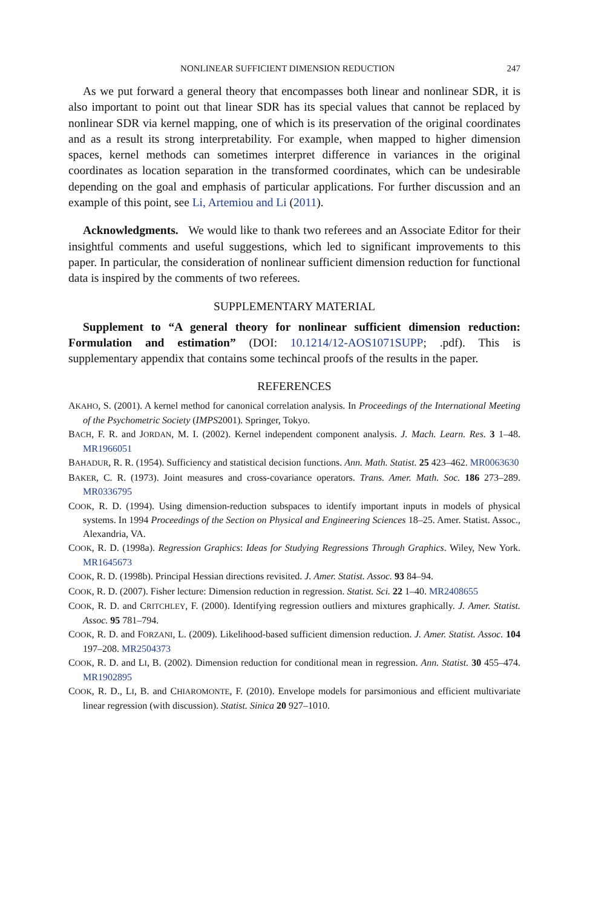NONLINEAR SUFFICIENT DIMENSION REDUCTION 247
As we put forward a general theory that encompasses both linear and nonlinear SDR, it is also important to point out that linear SDR has its special values that cannot be replaced by nonlinear SDR via kernel mapping, one of which is its preservation of the original coordinates and as a result its strong interpretability. For example, when mapped to higher dimension spaces, kernel methods can sometimes interpret difference in variances in the original coordinates as location separation in the transformed coordinates, which can be undesirable depending on the goal and emphasis of particular applications. For further discussion and an example of this point, see Li, Artemiou and Li (2011).
Acknowledgments. We would like to thank two referees and an Associate Editor for their insightful comments and useful suggestions, which led to significant improvements to this paper. In particular, the consideration of nonlinear sufficient dimension reduction for functional data is inspired by the comments of two referees.
SUPPLEMENTARY MATERIAL
Supplement to “A general theory for nonlinear sufficient dimension reduction: Formulation and estimation” (DOI: 10.1214/12-AOS1071SUPP; .pdf). This is supplementary appendix that contains some techincal proofs of the results in the paper.
REFERENCES
AKAHO, S. (2001). A kernel method for canonical correlation analysis. In Proceedings of the International Meeting of the Psychometric Society (IMPS2001). Springer, Tokyo.
BACH, F. R. and JORDAN, M. I. (2002). Kernel independent component analysis. J. Mach. Learn. Res. 3 1–48. MR1966051
BAHADUR, R. R. (1954). Sufficiency and statistical decision functions. Ann. Math. Statist. 25 423–462. MR0063630
BAKER, C. R. (1973). Joint measures and cross-covariance operators. Trans. Amer. Math. Soc. 186 273–289. MR0336795
COOK, R. D. (1994). Using dimension-reduction subspaces to identify important inputs in models of physical systems. In 1994 Proceedings of the Section on Physical and Engineering Sciences 18–25. Amer. Statist. Assoc., Alexandria, VA.
COOK, R. D. (1998a). Regression Graphics: Ideas for Studying Regressions Through Graphics. Wiley, New York. MR1645673
COOK, R. D. (1998b). Principal Hessian directions revisited. J. Amer. Statist. Assoc. 93 84–94.
COOK, R. D. (2007). Fisher lecture: Dimension reduction in regression. Statist. Sci. 22 1–40. MR2408655
COOK, R. D. and CRITCHLEY, F. (2000). Identifying regression outliers and mixtures graphically. J. Amer. Statist. Assoc. 95 781–794.
COOK, R. D. and FORZANI, L. (2009). Likelihood-based sufficient dimension reduction. J. Amer. Statist. Assoc. 104 197–208. MR2504373
COOK, R. D. and LI, B. (2002). Dimension reduction for conditional mean in regression. Ann. Statist. 30 455–474. MR1902895
COOK, R. D., LI, B. and CHIAROMONTE, F. (2010). Envelope models for parsimonious and efficient multivariate linear regression (with discussion). Statist. Sinica 20 927–1010.